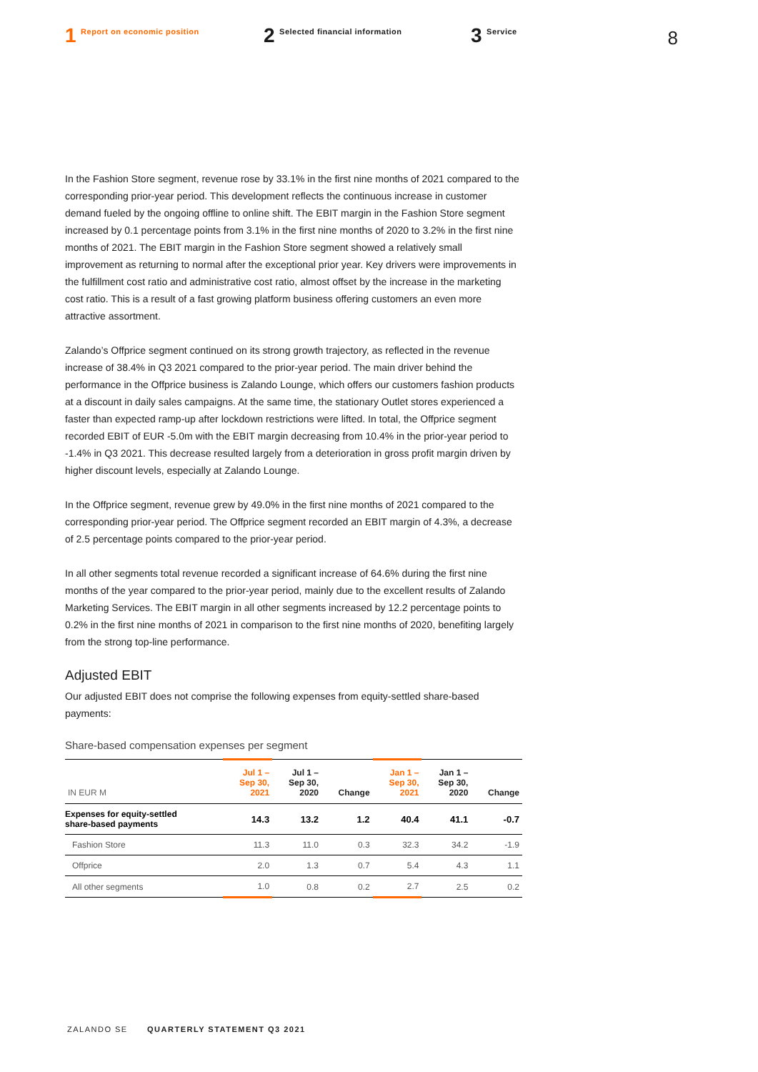1 Report on economic position
2 Selected financial information
3 Service
8
In the Fashion Store segment, revenue rose by 33.1% in the first nine months of 2021 compared to the corresponding prior-year period. This development reflects the continuous increase in customer demand fueled by the ongoing offline to online shift. The EBIT margin in the Fashion Store segment increased by 0.1 percentage points from 3.1% in the first nine months of 2020 to 3.2% in the first nine months of 2021. The EBIT margin in the Fashion Store segment showed a relatively small improvement as returning to normal after the exceptional prior year. Key drivers were improvements in the fulfillment cost ratio and administrative cost ratio, almost offset by the increase in the marketing cost ratio. This is a result of a fast growing platform business offering customers an even more attractive assortment.
Zalando’s Offprice segment continued on its strong growth trajectory, as reflected in the revenue increase of 38.4% in Q3 2021 compared to the prior-year period. The main driver behind the performance in the Offprice business is Zalando Lounge, which offers our customers fashion products at a discount in daily sales campaigns. At the same time, the stationary Outlet stores experienced a faster than expected ramp-up after lockdown restrictions were lifted. In total, the Offprice segment recorded EBIT of EUR -5.0m with the EBIT margin decreasing from 10.4% in the prior-year period to -1.4% in Q3 2021. This decrease resulted largely from a deterioration in gross profit margin driven by higher discount levels, especially at Zalando Lounge.
In the Offprice segment, revenue grew by 49.0% in the first nine months of 2021 compared to the corresponding prior-year period. The Offprice segment recorded an EBIT margin of 4.3%, a decrease of 2.5 percentage points compared to the prior-year period.
In all other segments total revenue recorded a significant increase of 64.6% during the first nine months of the year compared to the prior-year period, mainly due to the excellent results of Zalando Marketing Services. The EBIT margin in all other segments increased by 12.2 percentage points to 0.2% in the first nine months of 2021 in comparison to the first nine months of 2020, benefiting largely from the strong top-line performance.
Adjusted EBIT
Our adjusted EBIT does not comprise the following expenses from equity-settled share-based payments:
Share-based compensation expenses per segment
| IN EUR M | Jul 1 – Sep 30, 2021 | Jul 1 – Sep 30, 2020 | Change | Jan 1 – Sep 30, 2021 | Jan 1 – Sep 30, 2020 | Change |
| --- | --- | --- | --- | --- | --- | --- |
| Expenses for equity-settled share-based payments | 14.3 | 13.2 | 1.2 | 40.4 | 41.1 | -0.7 |
| Fashion Store | 11.3 | 11.0 | 0.3 | 32.3 | 34.2 | -1.9 |
| Offprice | 2.0 | 1.3 | 0.7 | 5.4 | 4.3 | 1.1 |
| All other segments | 1.0 | 0.8 | 0.2 | 2.7 | 2.5 | 0.2 |
ZALANDO SE QUARTERLY STATEMENT Q3 2021